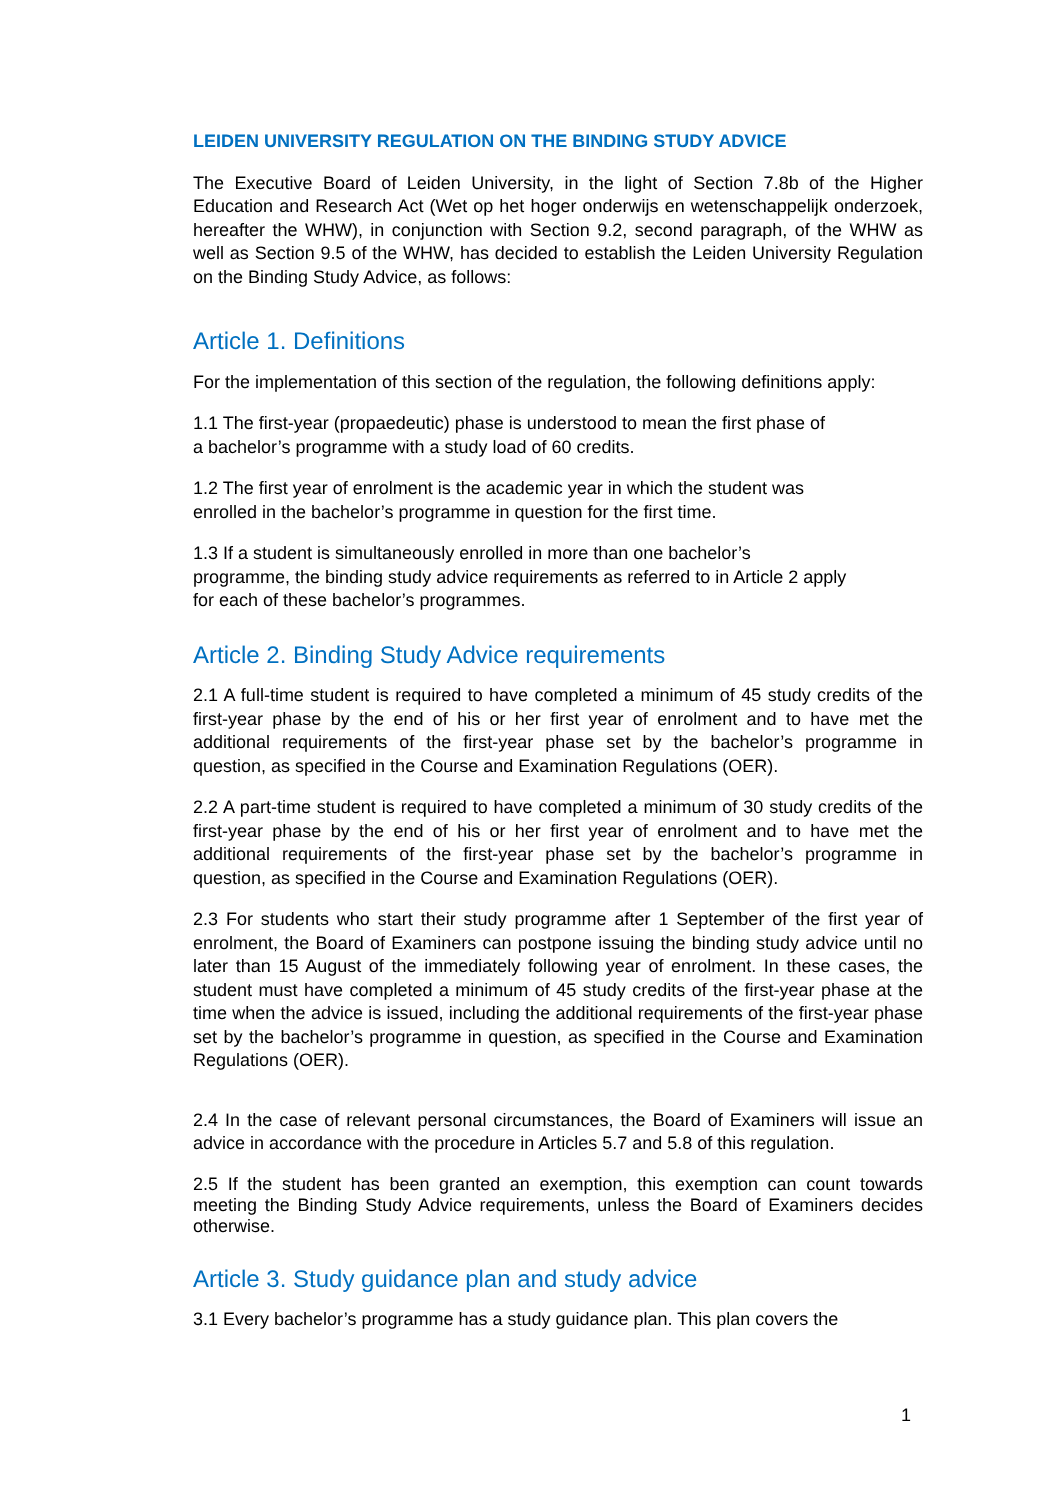LEIDEN UNIVERSITY REGULATION ON THE BINDING STUDY ADVICE
The Executive Board of Leiden University, in the light of Section 7.8b of the Higher Education and Research Act (Wet op het hoger onderwijs en wetenschappelijk onderzoek, hereafter the WHW), in conjunction with Section 9.2, second paragraph, of the WHW as well as Section 9.5 of the WHW, has decided to establish the Leiden University Regulation on the Binding Study Advice, as follows:
Article 1. Definitions
For the implementation of this section of the regulation, the following definitions apply:
1.1 The first-year (propaedeutic) phase is understood to mean the first phase of
a bachelor’s programme with a study load of 60 credits.
1.2 The first year of enrolment is the academic year in which the student was
enrolled in the bachelor’s programme in question for the first time.
1.3 If a student is simultaneously enrolled in more than one bachelor’s
programme, the binding study advice requirements as referred to in Article 2 apply
for each of these bachelor’s programmes.
Article 2. Binding Study Advice requirements
2.1 A full-time student is required to have completed a minimum of 45 study credits of the first-year phase by the end of his or her first year of enrolment and to have met the additional requirements of the first-year phase set by the bachelor’s programme in question, as specified in the Course and Examination Regulations (OER).
2.2 A part-time student is required to have completed a minimum of 30 study credits of the first-year phase by the end of his or her first year of enrolment and to have met the additional requirements of the first-year phase set by the bachelor’s programme in question, as specified in the Course and Examination Regulations (OER).
2.3 For students who start their study programme after 1 September of the first year of enrolment, the Board of Examiners can postpone issuing the binding study advice until no later than 15 August of the immediately following year of enrolment. In these cases, the student must have completed a minimum of 45 study credits of the first-year phase at the time when the advice is issued, including the additional requirements of the first-year phase set by the bachelor’s programme in question, as specified in the Course and Examination Regulations (OER).
2.4 In the case of relevant personal circumstances, the Board of Examiners will issue an advice in accordance with the procedure in Articles 5.7 and 5.8 of this regulation.
2.5 If the student has been granted an exemption, this exemption can count towards meeting the Binding Study Advice requirements, unless the Board of Examiners decides otherwise.
Article 3. Study guidance plan and study advice
3.1 Every bachelor’s programme has a study guidance plan. This plan covers the
1